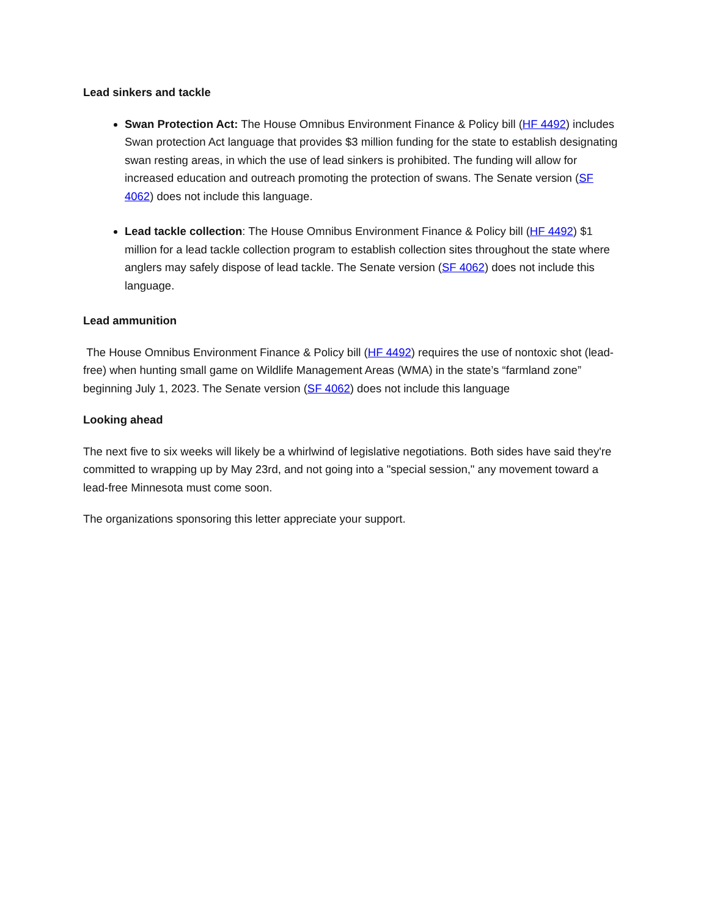Lead sinkers and tackle
Swan Protection Act: The House Omnibus Environment Finance & Policy bill (HF 4492) includes Swan protection Act language that provides $3 million funding for the state to establish designating swan resting areas, in which the use of lead sinkers is prohibited. The funding will allow for increased education and outreach promoting the protection of swans. The Senate version (SF 4062) does not include this language.
Lead tackle collection: The House Omnibus Environment Finance & Policy bill (HF 4492) $1 million for a lead tackle collection program to establish collection sites throughout the state where anglers may safely dispose of lead tackle. The Senate version (SF 4062) does not include this language.
Lead ammunition
The House Omnibus Environment Finance & Policy bill (HF 4492) requires the use of nontoxic shot (lead-free) when hunting small game on Wildlife Management Areas (WMA) in the state’s “farmland zone” beginning July 1, 2023. The Senate version (SF 4062) does not include this language
Looking ahead
The next five to six weeks will likely be a whirlwind of legislative negotiations. Both sides have said they're committed to wrapping up by May 23rd, and not going into a "special session," any movement toward a lead-free Minnesota must come soon.
The organizations sponsoring this letter appreciate your support.